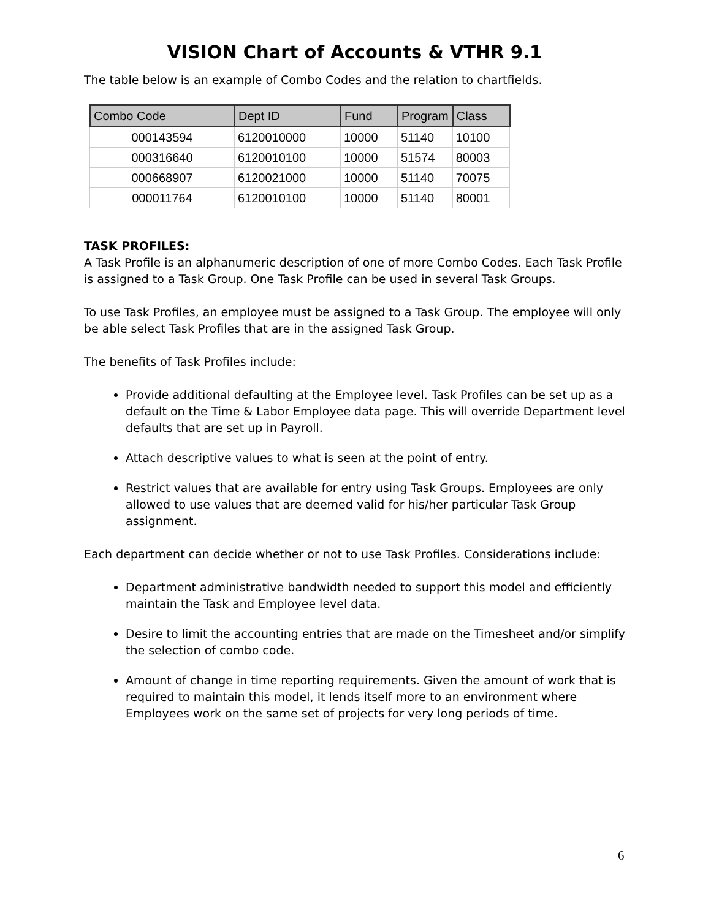VISION Chart of Accounts & VTHR 9.1
The table below is an example of Combo Codes and the relation to chartfields.
| Combo Code | Dept ID | Fund | Program | Class |
| --- | --- | --- | --- | --- |
| 000143594 | 6120010000 | 10000 | 51140 | 10100 |
| 000316640 | 6120010100 | 10000 | 51574 | 80003 |
| 000668907 | 6120021000 | 10000 | 51140 | 70075 |
| 000011764 | 6120010100 | 10000 | 51140 | 80001 |
TASK PROFILES:
A Task Profile is an alphanumeric description of one of more Combo Codes. Each Task Profile is assigned to a Task Group. One Task Profile can be used in several Task Groups.
To use Task Profiles, an employee must be assigned to a Task Group. The employee will only be able select Task Profiles that are in the assigned Task Group.
The benefits of Task Profiles include:
Provide additional defaulting at the Employee level. Task Profiles can be set up as a default on the Time & Labor Employee data page. This will override Department level defaults that are set up in Payroll.
Attach descriptive values to what is seen at the point of entry.
Restrict values that are available for entry using Task Groups. Employees are only allowed to use values that are deemed valid for his/her particular Task Group assignment.
Each department can decide whether or not to use Task Profiles. Considerations include:
Department administrative bandwidth needed to support this model and efficiently maintain the Task and Employee level data.
Desire to limit the accounting entries that are made on the Timesheet and/or simplify the selection of combo code.
Amount of change in time reporting requirements. Given the amount of work that is required to maintain this model, it lends itself more to an environment where Employees work on the same set of projects for very long periods of time.
6